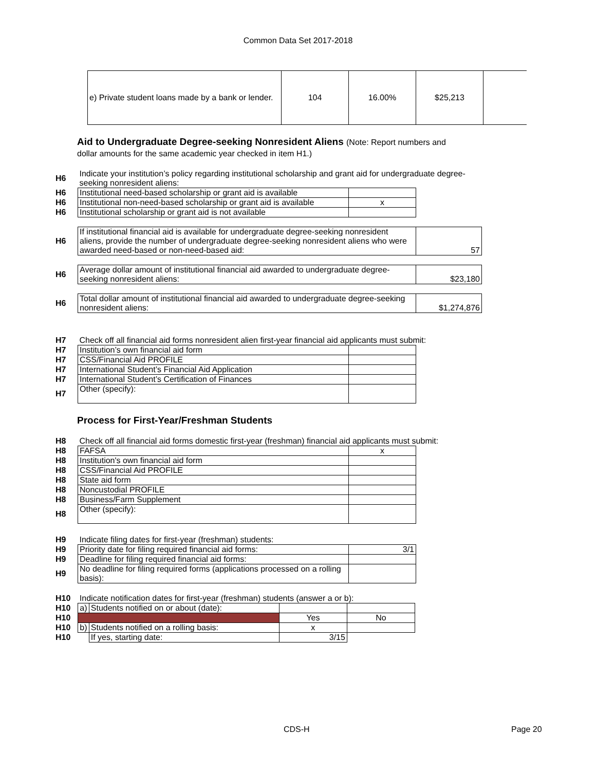Common Data Set 2017-2018
| e) Private student loans made by a bank or lender. | 104 | 16.00% | $25,213 | |
Aid to Undergraduate Degree-seeking Nonresident Aliens (Note: Report numbers and
dollar amounts for the same academic year checked in item H1.)
| H6 | Indicate your institution’s policy regarding institutional scholarship and grant aid for undergraduate degree-seeking nonresident aliens: | | |
| H6 | Institutional need-based scholarship or grant aid is available | | |
| H6 | Institutional non-need-based scholarship or grant aid is available | x | |
| H6 | Institutional scholarship or grant aid is not available | | |
| H6 | If institutional financial aid is available for undergraduate degree-seeking nonresident aliens, provide the number of undergraduate degree-seeking nonresident aliens who were awarded need-based or non-need-based aid: | | 57 |
| H6 | Average dollar amount of institutional financial aid awarded to undergraduate degree-seeking nonresident aliens: | | $23,180 |
| H6 | Total dollar amount of institutional financial aid awarded to undergraduate degree-seeking nonresident aliens: | | $1,274,876 |
| H7 | Check off all financial aid forms nonresident alien first-year financial aid applicants must submit: | | |
| H7 | Institution’s own financial aid form | | |
| H7 | CSS/Financial Aid PROFILE | | |
| H7 | International Student’s Financial Aid Application | | |
| H7 | International Student’s Certification of Finances | | |
| H7 | Other (specify): | | |
Process for First-Year/Freshman Students
| H8 | Check off all financial aid forms domestic first-year (freshman) financial aid applicants must submit: | | |
| H8 | FAFSA | x | |
| H8 | Institution's own financial aid form | | |
| H8 | CSS/Financial Aid PROFILE | | |
| H8 | State aid form | | |
| H8 | Noncustodial PROFILE | | |
| H8 | Business/Farm Supplement | | |
| H8 | Other (specify): | | |
| H9 | Indicate filing dates for first-year (freshman) students: | | |
| H9 | Priority date for filing required financial aid forms: | 3/1 | |
| H9 | Deadline for filing required financial aid forms: | | |
| H9 | No deadline for filing required forms (applications processed on a rolling basis): | | |
| H10 | Indicate notification dates for first-year (freshman) students (answer a or b): | | | |
| H10 | a) | Students notified on or about (date): | | |
| H10 | | | Yes | No |
| H10 | b) | Students notified on a rolling basis: | x | |
| H10 | | If yes, starting date: | 3/15 | |
CDS-H Page 20